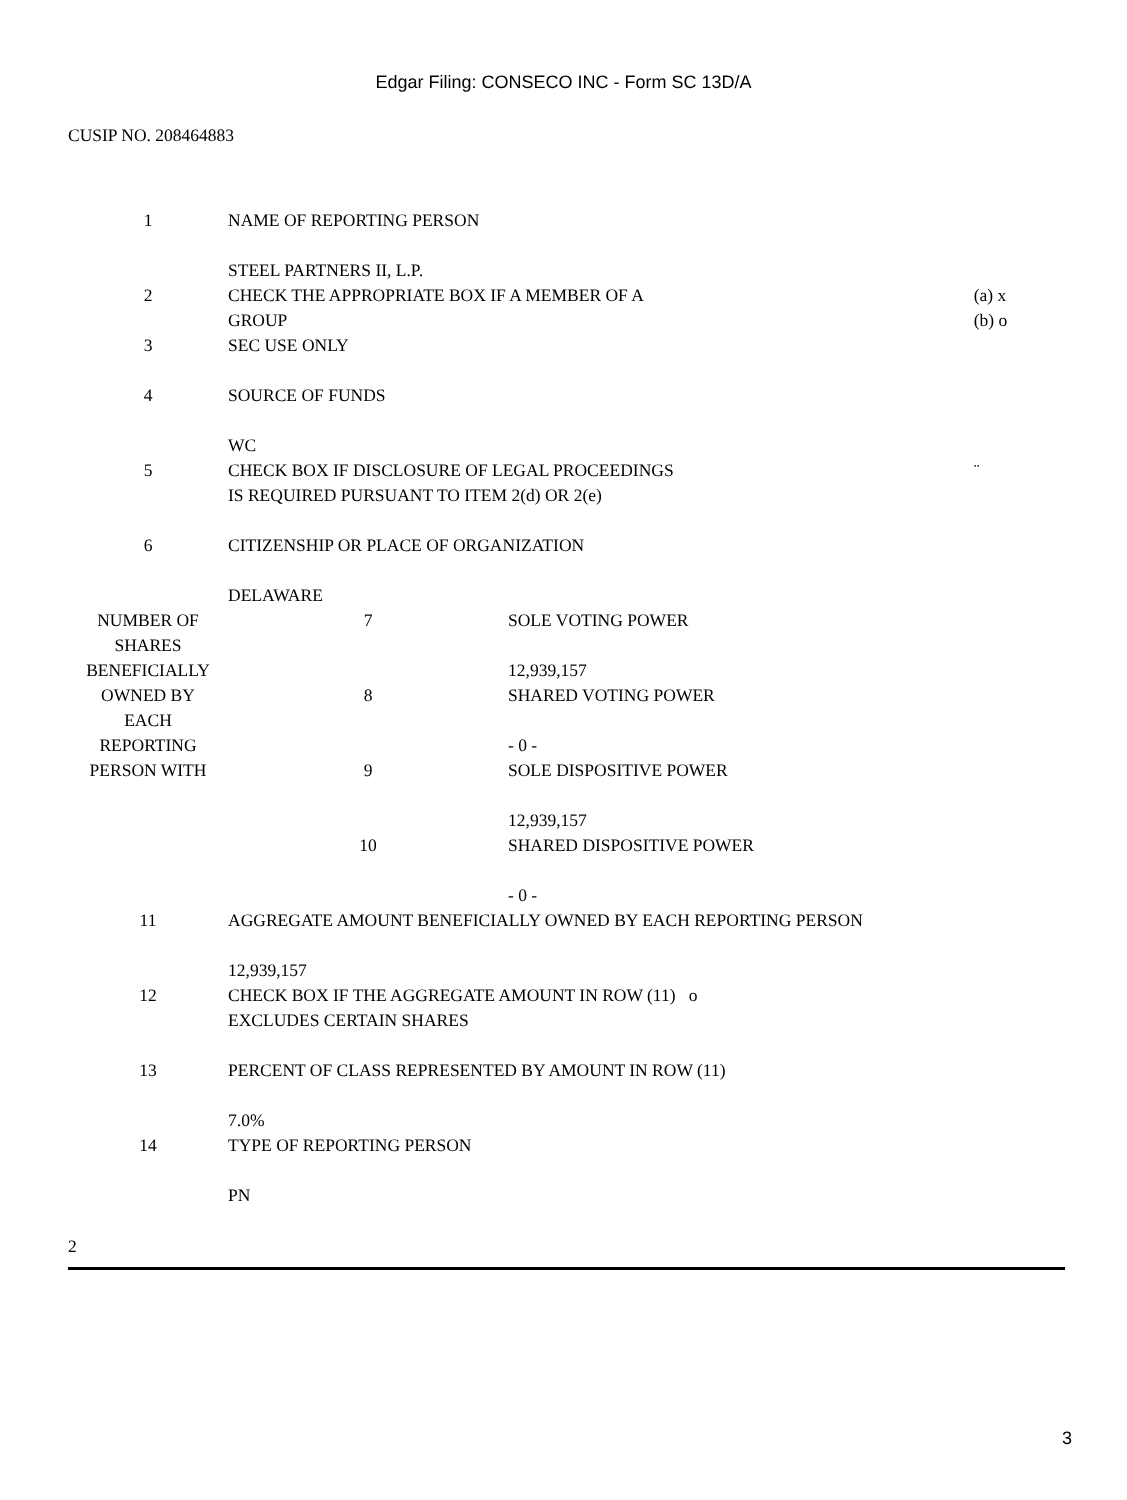Edgar Filing: CONSECO INC - Form SC 13D/A
CUSIP NO. 208464883
| 1 | NAME OF REPORTING PERSON STEEL PARTNERS II, L.P. | | |
| 2 | CHECK THE APPROPRIATE BOX IF A MEMBER OF A GROUP | | (a) x (b) o |
| 3 | SEC USE ONLY | | |
| 4 | SOURCE OF FUNDS WC | | |
| 5 | CHECK BOX IF DISCLOSURE OF LEGAL PROCEEDINGS IS REQUIRED PURSUANT TO ITEM 2(d) OR 2(e) | | ¨ |
| 6 | CITIZENSHIP OR PLACE OF ORGANIZATION DELAWARE | | |
| NUMBER OF SHARES BENEFICIALLY OWNED BY EACH REPORTING PERSON WITH | 7 | SOLE VOTING POWER 12,939,157 | |
| | 8 | SHARED VOTING POWER - 0 - | |
| | 9 | SOLE DISPOSITIVE POWER 12,939,157 | |
| | 10 | SHARED DISPOSITIVE POWER - 0 - | |
| 11 | AGGREGATE AMOUNT BENEFICIALLY OWNED BY EACH REPORTING PERSON 12,939,157 | | |
| 12 | CHECK BOX IF THE AGGREGATE AMOUNT IN ROW (11) o EXCLUDES CERTAIN SHARES | | |
| 13 | PERCENT OF CLASS REPRESENTED BY AMOUNT IN ROW (11) 7.0% | | |
| 14 | TYPE OF REPORTING PERSON PN | | |
2
3